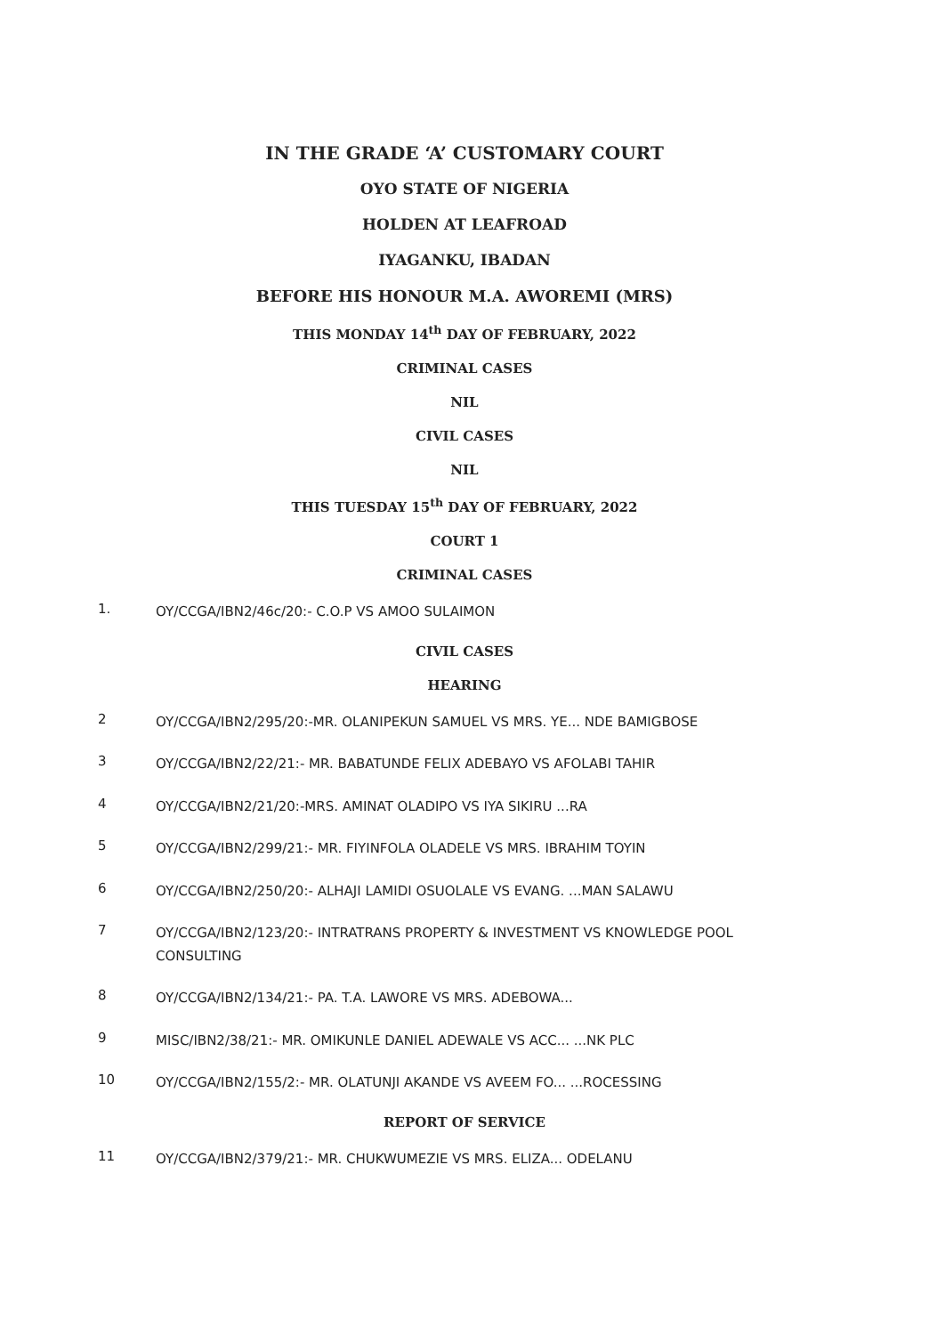IN THE GRADE ‘A’ CUSTOMARY COURT
OYO STATE OF NIGERIA
HOLDEN AT LEAFROAD
IYAGANKU, IBADAN
BEFORE HIS HONOUR M.A. AWOREMI (MRS)
THIS MONDAY 14<sup>th</sup> DAY OF FEBRUARY, 2022
CRIMINAL CASES
NIL
CIVIL CASES
NIL
THIS TUESDAY 15<sup>th</sup> DAY OF FEBRUARY, 2022
COURT 1
CRIMINAL CASES
1.
OY/CCGA/IBN2/46c/20:- C.O.P VS AMOO SULAIMON
CIVIL CASES
HEARING
2
OY/CCGA/IBN2/295/20:-MR. OLANIPEKUN SAMUEL VS MRS. YE... NDE BAMIGBOSE
3
OY/CCGA/IBN2/22/21:- MR. BABATUNDE FELIX ADEBAYO VS AFOLABI TAHIR
4
OY/CCGA/IBN2/21/20:-MRS. AMINAT OLADIPO VS IYA SIKIRU ...RA
5
OY/CCGA/IBN2/299/21:- MR. FIYINFOLA OLADELE VS MRS. IBRAHIM TOYIN
6
OY/CCGA/IBN2/250/20:- ALHAJI LAMIDI OSUOLALE VS EVANG. ...MAN SALAWU
7
OY/CCGA/IBN2/123/20:- INTRATRANS PROPERTY & INVESTMENT VS KNOWLEDGE POOL CONSULTING
8
OY/CCGA/IBN2/134/21:- PA. T.A. LAWORE VS MRS. ADEBOWA...
9
MISC/IBN2/38/21:- MR. OMIKUNLE DANIEL ADEWALE VS ACC... ...NK PLC
10
OY/CCGA/IBN2/155/2:- MR. OLATUNJI AKANDE VS AVEEM FO... ...ROCESSING
REPORT OF SERVICE
11
OY/CCGA/IBN2/379/21:- MR. CHUKWUMEZIE VS MRS. ELIZA... ODELANU